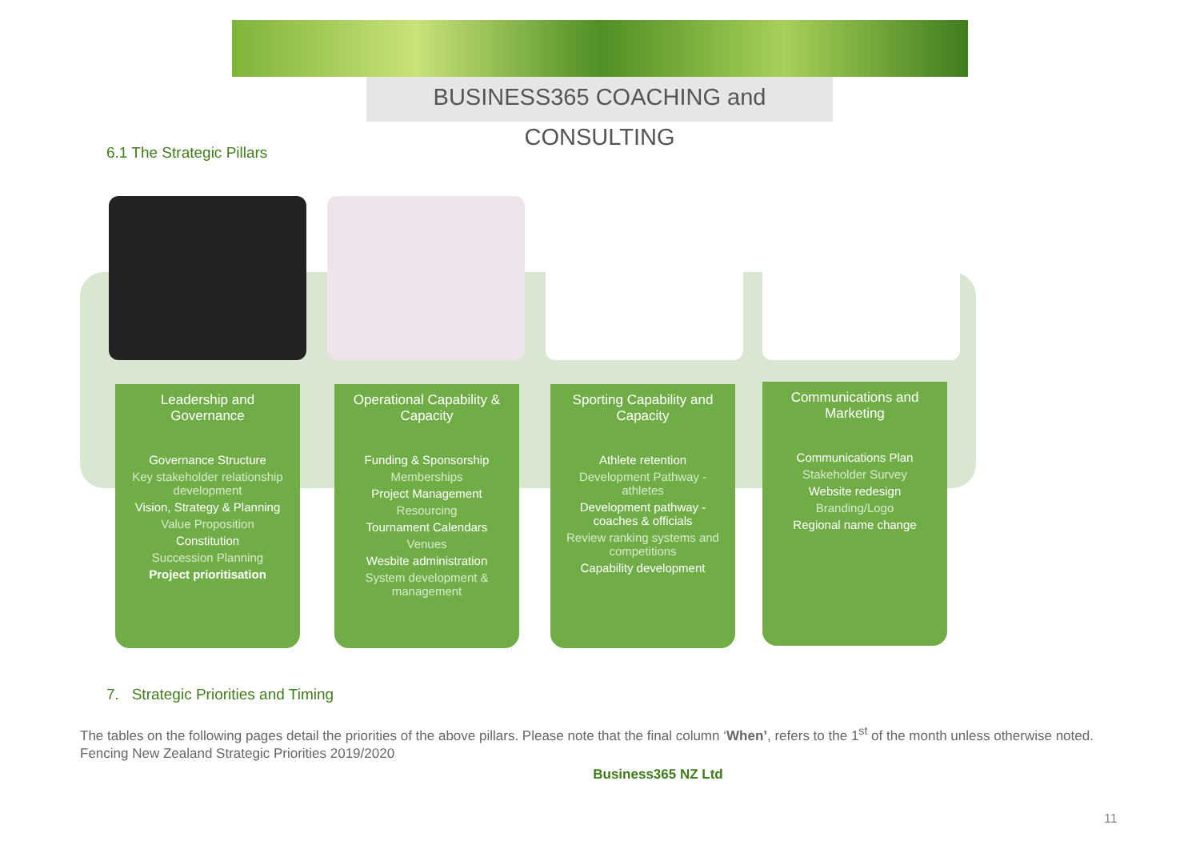BUSINESS365 COACHING and CONSULTING
6.1 The Strategic Pillars
Leadership and Governance
Governance Structure
Key stakeholder relationship development
Vision, Strategy & Planning
Value Proposition
Constitution
Succession Planning
Project prioritisation
Operational Capability & Capacity
Funding & Sponsorship
Memberships
Project Management
Resourcing
Tournament Calendars
Venues
Wesbite administration
System development & management
Sporting Capability and Capacity
Athlete retention
Development Pathway - athletes
Development pathway - coaches & officials
Review ranking systems and competitions
Capability development
Communications and Marketing
Communications Plan
Stakeholder Survey
Website redesign
Branding/Logo
Regional name change
7. Strategic Priorities and Timing
The tables on the following pages detail the priorities of the above pillars. Please note that the final column ‘When’, refers to the 1<sup>st</sup> of the month unless otherwise noted.
Fencing New Zealand Strategic Priorities 2019/2020
Business365 NZ Ltd
11